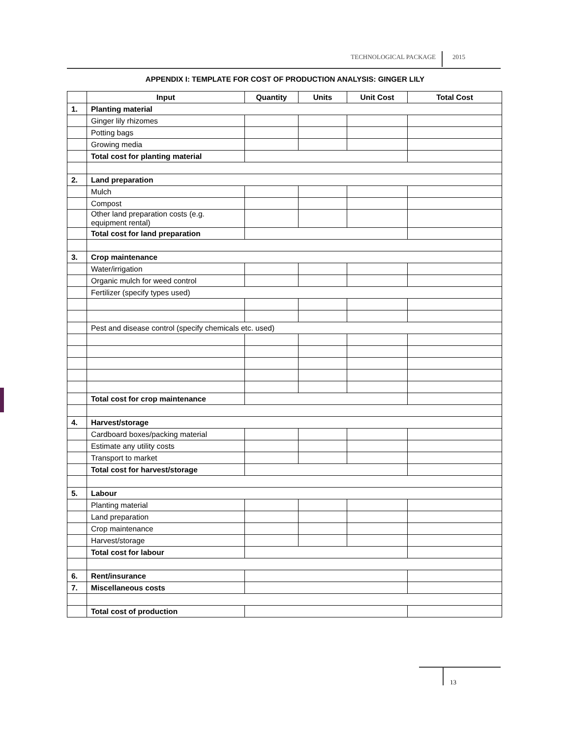TECHNOLOGICAL PACKAGE 2015
APPENDIX I: TEMPLATE FOR COST OF PRODUCTION ANALYSIS: GINGER LILY
| | Input | Quantity | Units | Unit Cost | Total Cost |
| --- | --- | --- | --- | --- | --- |
| 1. | Planting material | | | | |
| | Ginger lily rhizomes | | | | |
| | Potting bags | | | | |
| | Growing media | | | | |
| | Total cost for planting material | | | | |
| 2. | Land preparation | | | | |
| | Mulch | | | | |
| | Compost | | | | |
| | Other land preparation costs (e.g. equipment rental) | | | | |
| | Total cost for land preparation | | | | |
| 3. | Crop maintenance | | | | |
| | Water/irrigation | | | | |
| | Organic mulch for weed control | | | | |
| | Fertilizer (specify types used) | | | | |
| | Pest and disease control (specify chemicals etc. used) | | | | |
| | Total cost for crop maintenance | | | | |
| 4. | Harvest/storage | | | | |
| | Cardboard boxes/packing material | | | | |
| | Estimate any utility costs | | | | |
| | Transport to market | | | | |
| | Total cost for harvest/storage | | | | |
| 5. | Labour | | | | |
| | Planting material | | | | |
| | Land preparation | | | | |
| | Crop maintenance | | | | |
| | Harvest/storage | | | | |
| | Total cost for labour | | | | |
| 6. | Rent/insurance | | | | |
| 7. | Miscellaneous costs | | | | |
| | Total cost of production | | | | |
13